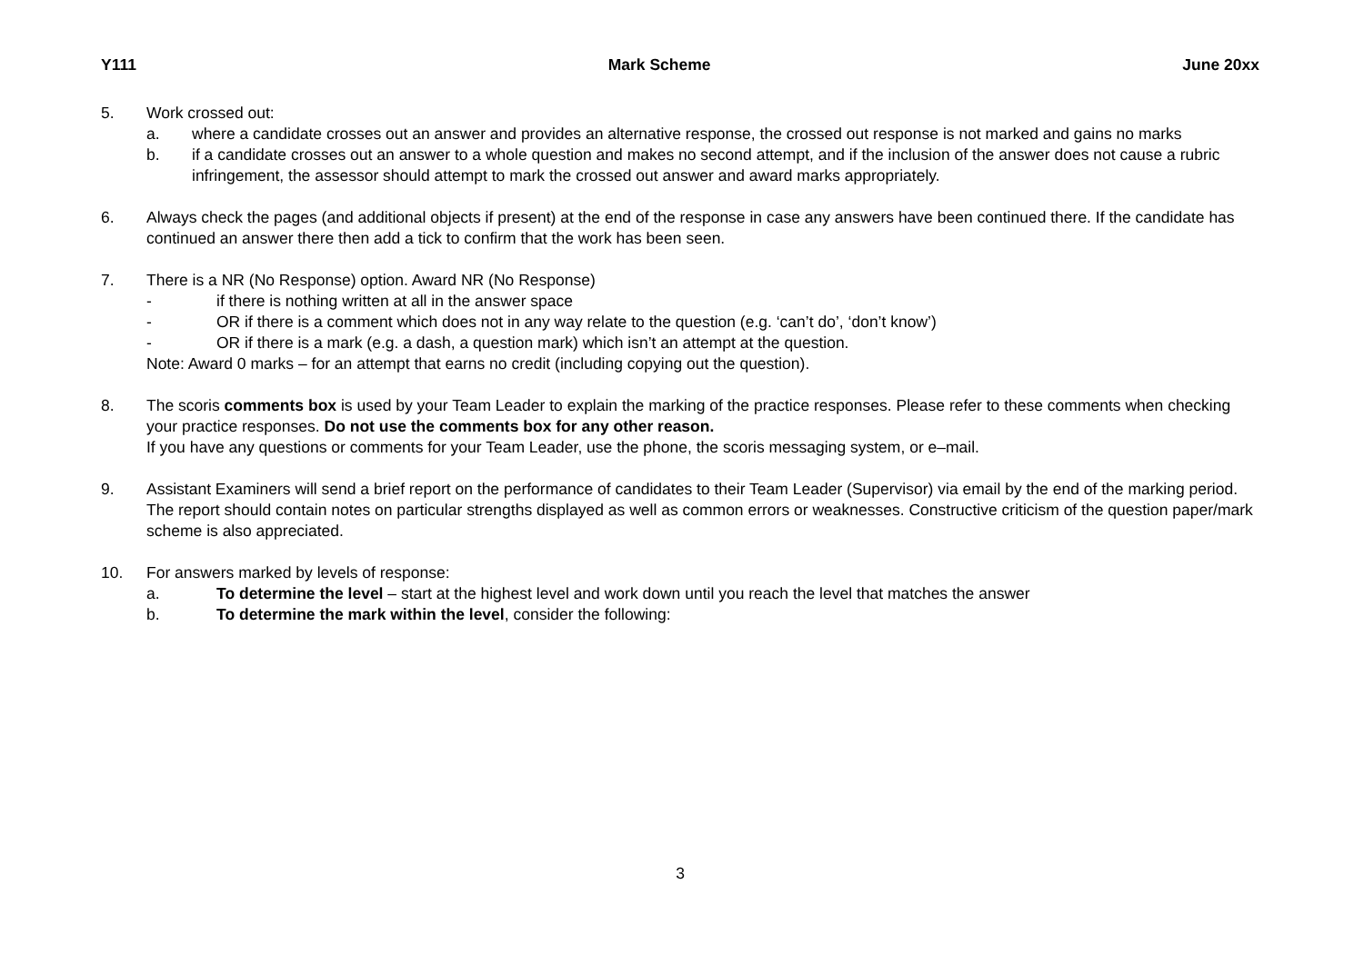Y111 Mark Scheme June 20xx
5. Work crossed out:
a. where a candidate crosses out an answer and provides an alternative response, the crossed out response is not marked and gains no marks
b. if a candidate crosses out an answer to a whole question and makes no second attempt, and if the inclusion of the answer does not cause a rubric infringement, the assessor should attempt to mark the crossed out answer and award marks appropriately.
6. Always check the pages (and additional objects if present) at the end of the response in case any answers have been continued there. If the candidate has continued an answer there then add a tick to confirm that the work has been seen.
7. There is a NR (No Response) option. Award NR (No Response)
- if there is nothing written at all in the answer space
- OR if there is a comment which does not in any way relate to the question (e.g. ‘can’t do’, ‘don’t know’)
- OR if there is a mark (e.g. a dash, a question mark) which isn’t an attempt at the question.
Note: Award 0 marks – for an attempt that earns no credit (including copying out the question).
8. The scoris comments box is used by your Team Leader to explain the marking of the practice responses. Please refer to these comments when checking your practice responses. Do not use the comments box for any other reason.
If you have any questions or comments for your Team Leader, use the phone, the scoris messaging system, or e–mail.
9. Assistant Examiners will send a brief report on the performance of candidates to their Team Leader (Supervisor) via email by the end of the marking period. The report should contain notes on particular strengths displayed as well as common errors or weaknesses. Constructive criticism of the question paper/mark scheme is also appreciated.
10. For answers marked by levels of response:
a. To determine the level – start at the highest level and work down until you reach the level that matches the answer
b. To determine the mark within the level, consider the following:
3